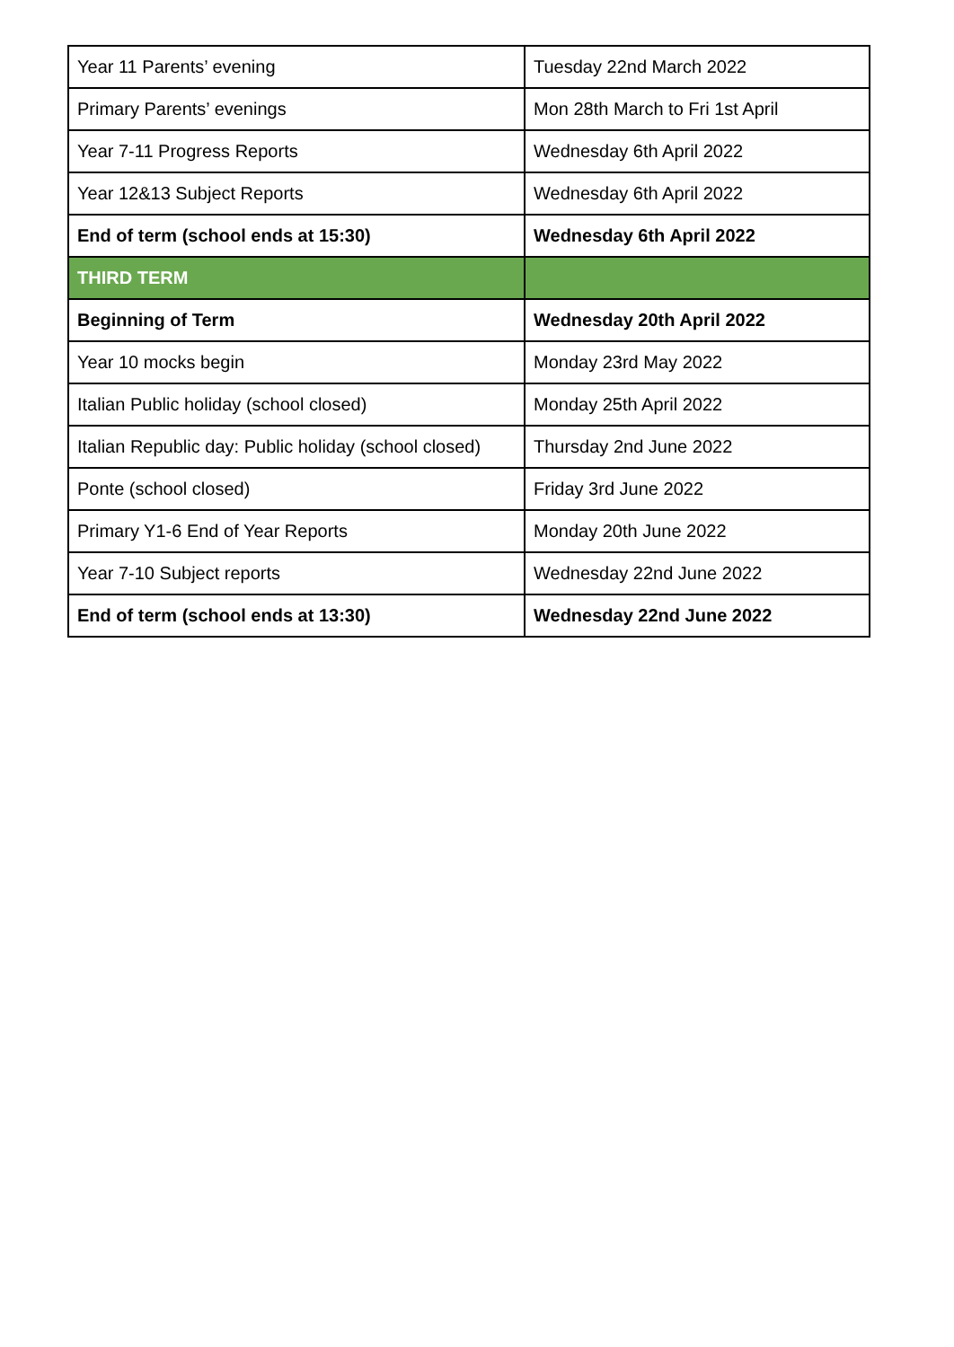| Year 11 Parents’ evening | Tuesday 22nd March 2022 |
| Primary Parents’ evenings | Mon 28th March to Fri 1st April |
| Year 7-11 Progress Reports | Wednesday 6th April 2022 |
| Year 12&13 Subject Reports | Wednesday 6th April 2022 |
| End of term (school ends at 15:30) | Wednesday 6th April 2022 |
| THIRD TERM | |
| Beginning of Term | Wednesday 20th April 2022 |
| Year 10 mocks begin | Monday 23rd May 2022 |
| Italian Public holiday (school closed) | Monday 25th April 2022 |
| Italian Republic day: Public holiday (school closed) | Thursday 2nd June 2022 |
| Ponte (school closed) | Friday 3rd June 2022 |
| Primary Y1-6 End of Year Reports | Monday 20th June 2022 |
| Year 7-10 Subject reports | Wednesday 22nd June 2022 |
| End of term (school ends at 13:30) | Wednesday 22nd June 2022 |